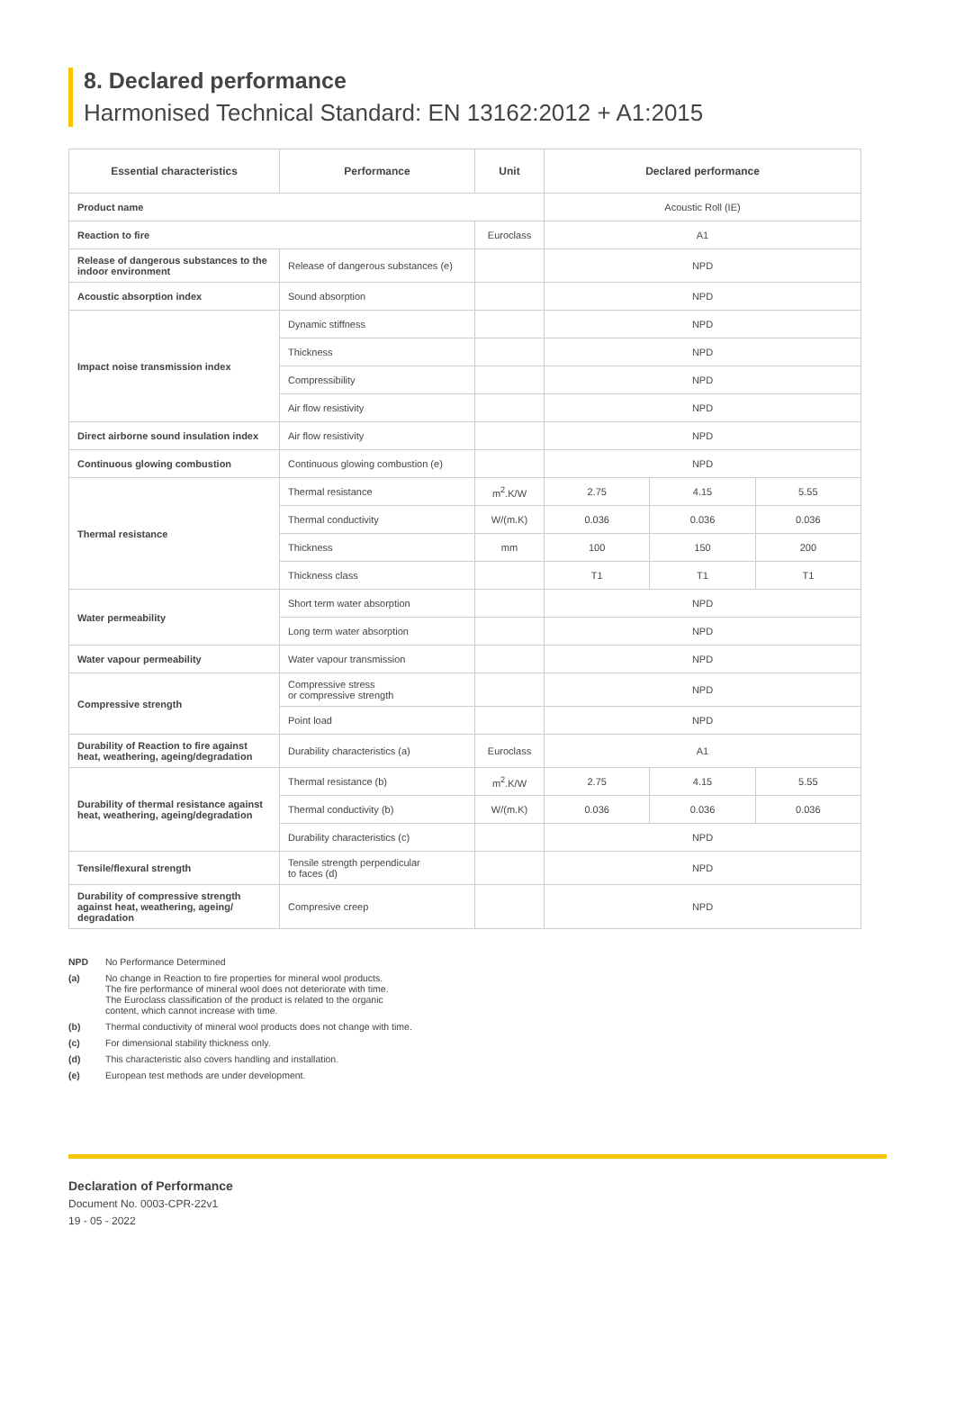8. Declared performance
Harmonised Technical Standard: EN 13162:2012 + A1:2015
| Essential characteristics | Performance | Unit | Declared performance | | |
| --- | --- | --- | --- | --- | --- |
| Product name | | | Acoustic Roll (IE) | | |
| Reaction to fire | | Euroclass | A1 | | |
| Release of dangerous substances to the indoor environment | Release of dangerous substances (e) | | NPD | | |
| Acoustic absorption index | Sound absorption | | NPD | | |
| Impact noise transmission index | Dynamic stiffness | | NPD | | |
| | Thickness | | NPD | | |
| | Compressibility | | NPD | | |
| | Air flow resistivity | | NPD | | |
| Direct airborne sound insulation index | Air flow resistivity | | NPD | | |
| Continuous glowing combustion | Continuous glowing combustion (e) | | NPD | | |
| Thermal resistance | Thermal resistance | m<sup>2</sup>.K/W | 2.75 | 4.15 | 5.55 |
| | Thermal conductivity | W/(m.K) | 0.036 | 0.036 | 0.036 |
| | Thickness | mm | 100 | 150 | 200 |
| | Thickness class | | T1 | T1 | T1 |
| Water permeability | Short term water absorption | | NPD | | |
| | Long term water absorption | | NPD | | |
| Water vapour permeability | Water vapour transmission | | NPD | | |
| Compressive strength | Compressive stress or compressive strength | | NPD | | |
| | Point load | | NPD | | |
| Durability of Reaction to fire against heat, weathering, ageing/degradation | Durability characteristics (a) | Euroclass | A1 | | |
| Durability of thermal resistance against heat, weathering, ageing/degradation | Thermal resistance (b) | m<sup>2</sup>.K/W | 2.75 | 4.15 | 5.55 |
| | Thermal conductivity (b) | W/(m.K) | 0.036 | 0.036 | 0.036 |
| | Durability characteristics (c) | | NPD | | |
| Tensile/flexural strength | Tensile strength perpendicular to faces (d) | | NPD | | |
| Durability of compressive strength against heat, weathering, ageing/ degradation | Compresive creep | | NPD | | |
NPD No Performance Determined
(a) No change in Reaction to fire properties for mineral wool products.
The fire performance of mineral wool does not deteriorate with time.
The Euroclass classification of the product is related to the organic
content, which cannot increase with time.
(b) Thermal conductivity of mineral wool products does not change with time.
(c) For dimensional stability thickness only.
(d) This characteristic also covers handling and installation.
(e) European test methods are under development.
Declaration of Performance
Document No. 0003-CPR-22v1
19 - 05 - 2022